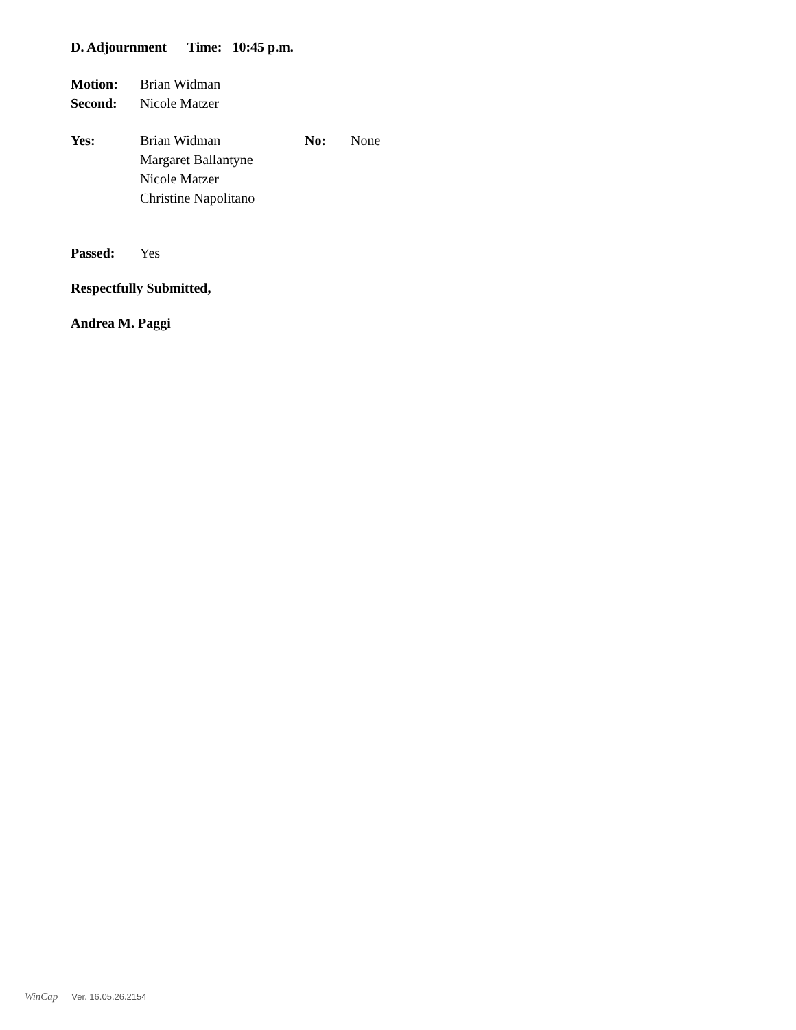D. Adjournment Time: 10:45 p.m.
Motion: Brian Widman
Second: Nicole Matzer
Yes: Brian Widman
Margaret Ballantyne
Nicole Matzer
Christine Napolitano
No: None
Passed: Yes
Respectfully Submitted,
Andrea M. Paggi
WinCap Ver. 16.05.26.2154